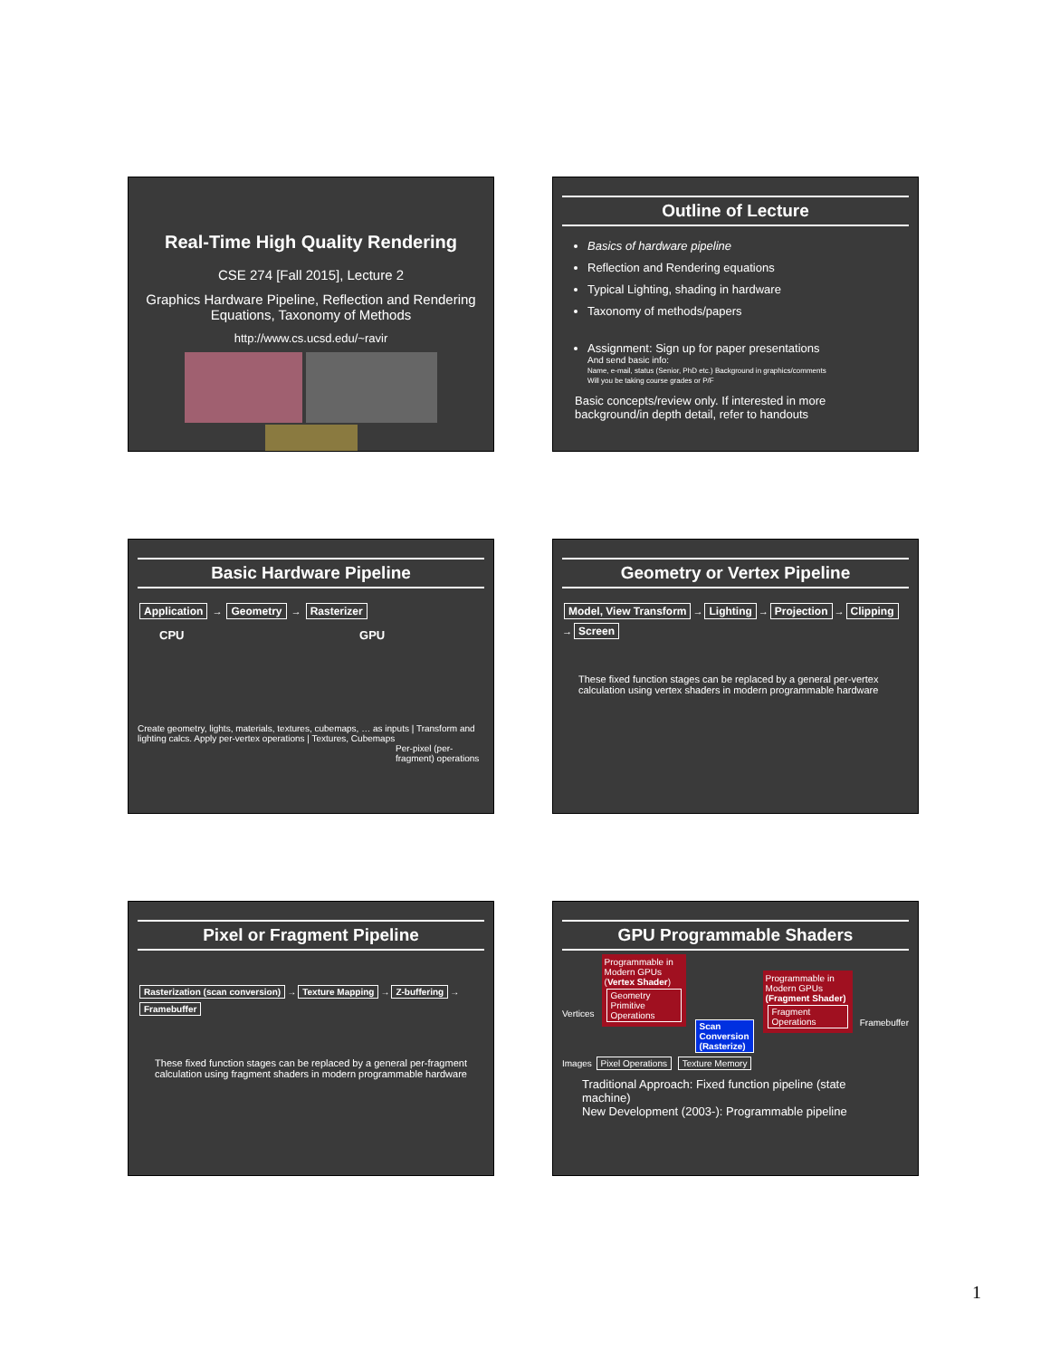Real-Time High Quality Rendering
CSE 274 [Fall 2015], Lecture 2
Graphics Hardware Pipeline, Reflection and Rendering Equations, Taxonomy of Methods
http://www.cs.ucsd.edu/~ravir
Outline of Lecture
Basics of hardware pipeline
Reflection and Rendering equations
Typical Lighting, shading in hardware
Taxonomy of methods/papers
Assignment: Sign up for paper presentations
And send basic info:
Name, e-mail, status (Senior, PhD etc.) Background in graphics/comments
Will you be taking course grades or P/F
Basic concepts/review only. If interested in more background/in depth detail, refer to handouts
Basic Hardware Pipeline
Application → Geometry → Rasterizer
CPU GPU
Create geometry, lights, materials, textures, cubemaps, … as inputs | Transform and lighting calcs. Apply per-vertex operations | Textures, Cubemaps
Per-pixel (per-fragment) operations
Geometry or Vertex Pipeline
Model, View Transform → Lighting → Projection → Clipping → Screen
These fixed function stages can be replaced by a general per-vertex calculation using vertex shaders in modern programmable hardware
Pixel or Fragment Pipeline
Rasterization (scan conversion) → Texture Mapping → Z-buffering → Framebuffer
These fixed function stages can be replaced by a general per-fragment calculation using fragment shaders in modern programmable hardware
GPU Programmable Shaders
Vertices
Programmable in Modern GPUs (Vertex Shader)
Geometry Primitive Operations
Scan Conversion (Rasterize)
Programmable in Modern GPUs (Fragment Shader)
Fragment Operations
Framebuffer
Images Pixel Operations Texture Memory
Traditional Approach: Fixed function pipeline (state machine)
New Development (2003-): Programmable pipeline
1